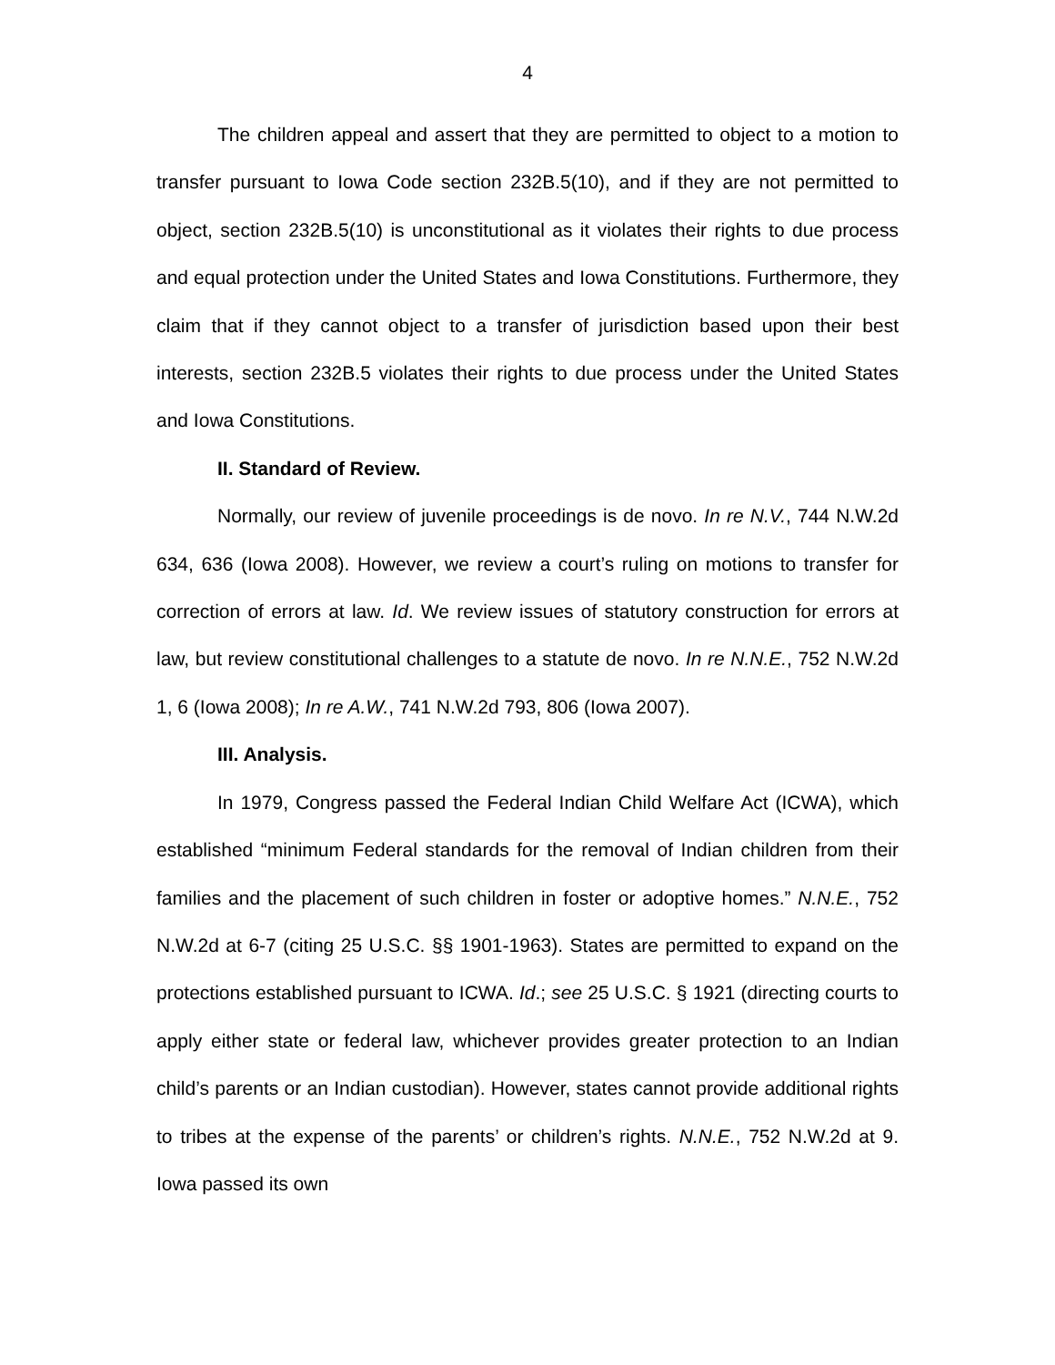4
The children appeal and assert that they are permitted to object to a motion to transfer pursuant to Iowa Code section 232B.5(10), and if they are not permitted to object, section 232B.5(10) is unconstitutional as it violates their rights to due process and equal protection under the United States and Iowa Constitutions. Furthermore, they claim that if they cannot object to a transfer of jurisdiction based upon their best interests, section 232B.5 violates their rights to due process under the United States and Iowa Constitutions.
II. Standard of Review.
Normally, our review of juvenile proceedings is de novo. In re N.V., 744 N.W.2d 634, 636 (Iowa 2008). However, we review a court’s ruling on motions to transfer for correction of errors at law. Id. We review issues of statutory construction for errors at law, but review constitutional challenges to a statute de novo. In re N.N.E., 752 N.W.2d 1, 6 (Iowa 2008); In re A.W., 741 N.W.2d 793, 806 (Iowa 2007).
III. Analysis.
In 1979, Congress passed the Federal Indian Child Welfare Act (ICWA), which established “minimum Federal standards for the removal of Indian children from their families and the placement of such children in foster or adoptive homes.” N.N.E., 752 N.W.2d at 6-7 (citing 25 U.S.C. §§ 1901-1963). States are permitted to expand on the protections established pursuant to ICWA. Id.; see 25 U.S.C. § 1921 (directing courts to apply either state or federal law, whichever provides greater protection to an Indian child’s parents or an Indian custodian). However, states cannot provide additional rights to tribes at the expense of the parents’ or children’s rights. N.N.E., 752 N.W.2d at 9. Iowa passed its own